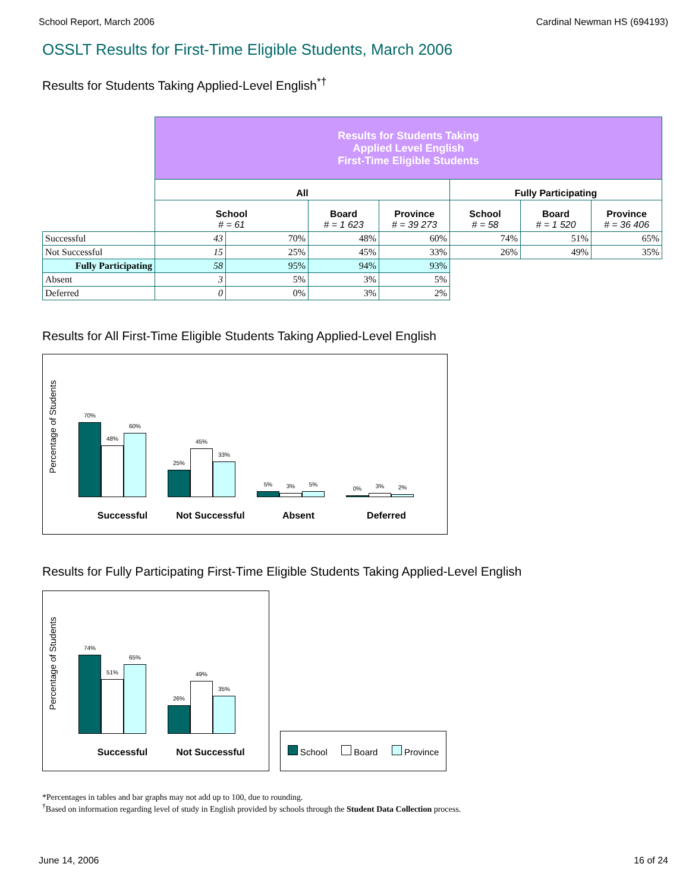School Report, March 2006 Cardinal Newman HS (694193)
OSSLT Results for First-Time Eligible Students, March 2006
Results for Students Taking Applied-Level English<sup>*†</sup>
| | Results for Students Taking Applied Level English First-Time Eligible Students | | | | | | |
| | All | | | | Fully Participating | | |
| | School # = 61 | | Board # = 1 623 | Province # = 39 273 | School # = 58 | Board # = 1 520 | Province # = 36 406 |
| Successful | 43 | 70% | 48% | 60% | 74% | 51% | 65% |
| Not Successful | 15 | 25% | 45% | 33% | 26% | 49% | 35% |
| Fully Participating | 58 | 95% | 94% | 93% | | | |
| Absent | 3 | 5% | 3% | 5% | | | |
| Deferred | 0 | 0% | 3% | 2% | | | |
Results for All First-Time Eligible Students Taking Applied-Level English
Percentage of Students
70%
48%
60%
25%
45%
33%
5%
3%
5%
0%
3%
2%
Successful Not Successful Absent Deferred
Results for Fully Participating First-Time Eligible Students Taking Applied-Level English
Percentage of Students
74%
51%
65%
26%
49%
35%
Successful Not Successful
School Board Province
*Percentages in tables and bar graphs may not add up to 100, due to rounding.
<sup>†</sup> Based on information regarding level of study in English provided by schools through the Student Data Collection process.
June 14, 2006 16 of 24